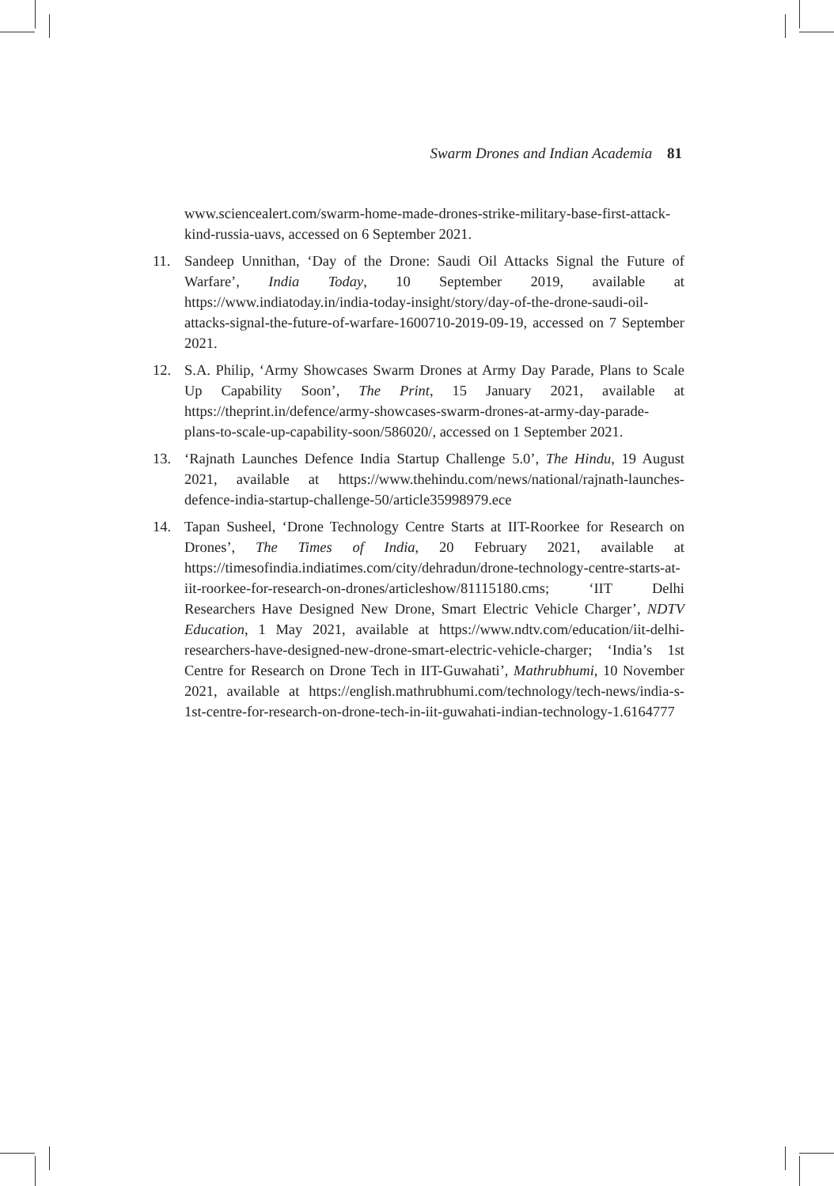Swarm Drones and Indian Academia 81
www.sciencealert.com/swarm-home-made-drones-strike-military-base-first-attack-kind-russia-uavs, accessed on 6 September 2021.
11. Sandeep Unnithan, ‘Day of the Drone: Saudi Oil Attacks Signal the Future of Warfare’, India Today, 10 September 2019, available at https://www.indiatoday.in/india-today-insight/story/day-of-the-drone-saudi-oil-attacks-signal-the-future-of-warfare-1600710-2019-09-19, accessed on 7 September 2021.
12. S.A. Philip, ‘Army Showcases Swarm Drones at Army Day Parade, Plans to Scale Up Capability Soon’, The Print, 15 January 2021, available at https://theprint.in/defence/army-showcases-swarm-drones-at-army-day-parade-plans-to-scale-up-capability-soon/586020/, accessed on 1 September 2021.
13. ‘Rajnath Launches Defence India Startup Challenge 5.0’, The Hindu, 19 August 2021, available at https://www.thehindu.com/news/national/rajnath-launches-defence-india-startup-challenge-50/article35998979.ece
14. Tapan Susheel, ‘Drone Technology Centre Starts at IIT-Roorkee for Research on Drones’, The Times of India, 20 February 2021, available at https://timesofindia.indiatimes.com/city/dehradun/drone-technology-centre-starts-at-iit-roorkee-for-research-on-drones/articleshow/81115180.cms; ‘IIT Delhi Researchers Have Designed New Drone, Smart Electric Vehicle Charger’, NDTV Education, 1 May 2021, available at https://www.ndtv.com/education/iit-delhi-researchers-have-designed-new-drone-smart-electric-vehicle-charger; ‘India’s 1st Centre for Research on Drone Tech in IIT-Guwahati’, Mathrubhumi, 10 November 2021, available at https://english.mathrubhumi.com/technology/tech-news/india-s-1st-centre-for-research-on-drone-tech-in-iit-guwahati-indian-technology-1.6164777